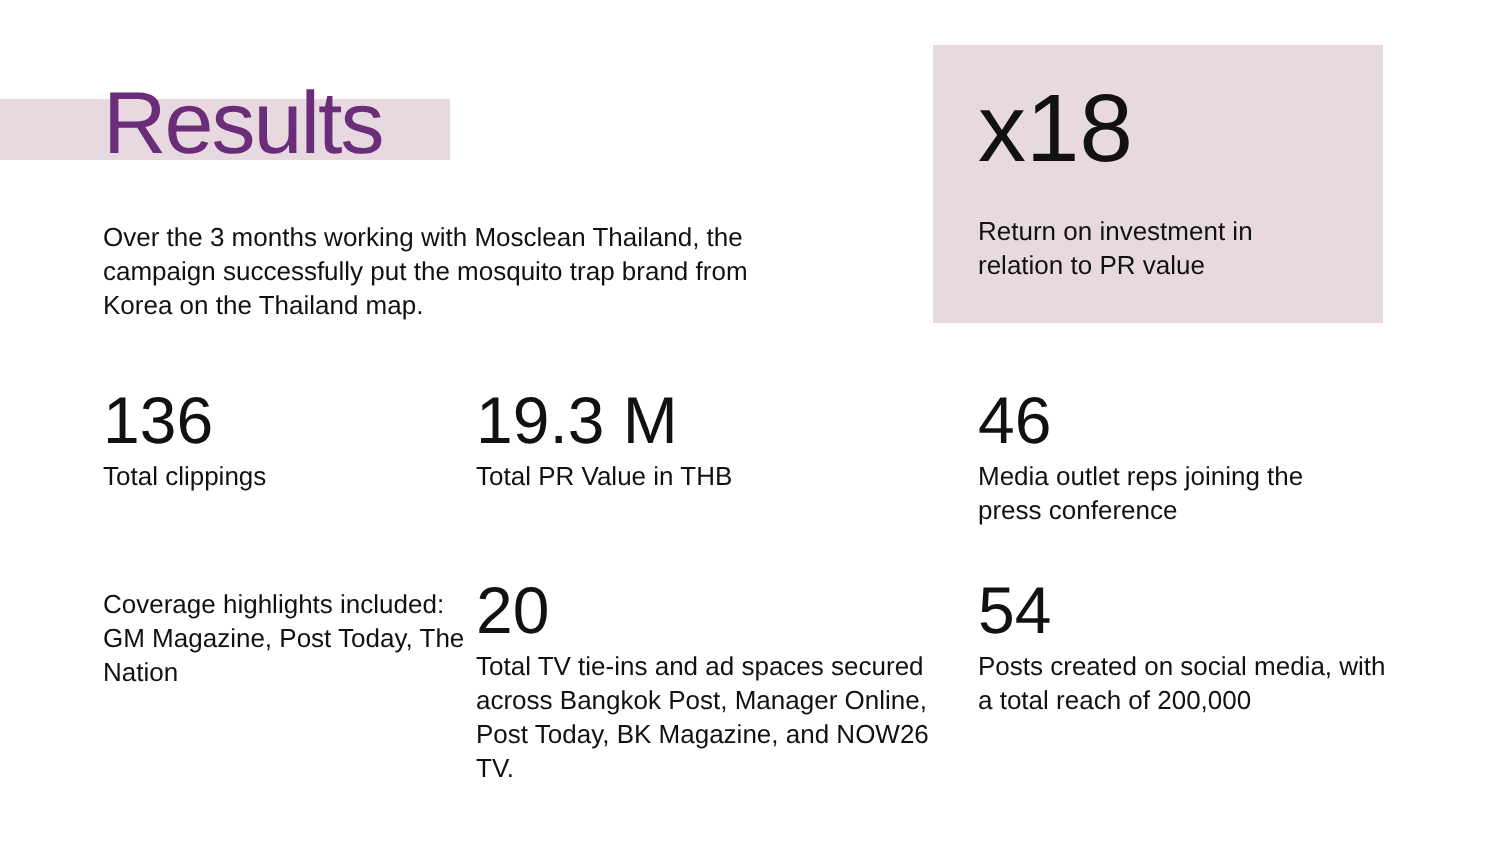Results
Over the 3 months working with Mosclean Thailand, the campaign successfully put the mosquito trap brand from Korea on the Thailand map.
x18
Return on investment in
relation to PR value
136
Total clippings
19.3 M
Total PR Value in THB
46
Media outlet reps joining the
press conference
Coverage highlights included: GM Magazine, Post Today, The Nation
20
Total TV tie-ins and ad spaces secured across Bangkok Post, Manager Online, Post Today, BK Magazine, and NOW26 TV.
54
Posts created on social media, with
a total reach of 200,000